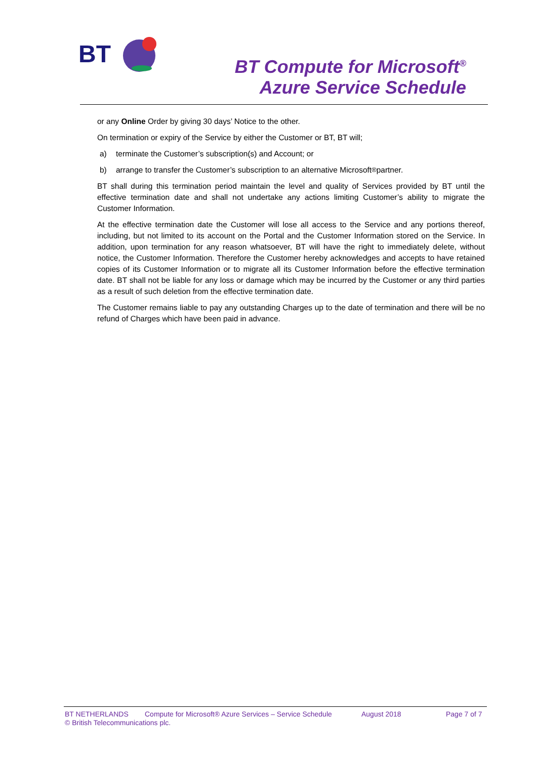BT
BT Compute for Microsoft<sup>®</sup>
Azure Service Schedule
or any Online Order by giving 30 days’ Notice to the other.
On termination or expiry of the Service by either the Customer or BT, BT will;
a) terminate the Customer’s subscription(s) and Account; or
b) arrange to transfer the Customer’s subscription to an alternative Microsoft<sup>®</sup> partner.
BT shall during this termination period maintain the level and quality of Services provided by BT until the effective termination date and shall not undertake any actions limiting Customer’s ability to migrate the Customer Information.
At the effective termination date the Customer will lose all access to the Service and any portions thereof, including, but not limited to its account on the Portal and the Customer Information stored on the Service. In addition, upon termination for any reason whatsoever, BT will have the right to immediately delete, without notice, the Customer Information. Therefore the Customer hereby acknowledges and accepts to have retained copies of its Customer Information or to migrate all its Customer Information before the effective termination date. BT shall not be liable for any loss or damage which may be incurred by the Customer or any third parties as a result of such deletion from the effective termination date.
The Customer remains liable to pay any outstanding Charges up to the date of termination and there will be no refund of Charges which have been paid in advance.
BT NETHERLANDS Compute for Microsoft® Azure Services – Service Schedule August 2018 Page 7 of 7
© British Telecommunications plc.